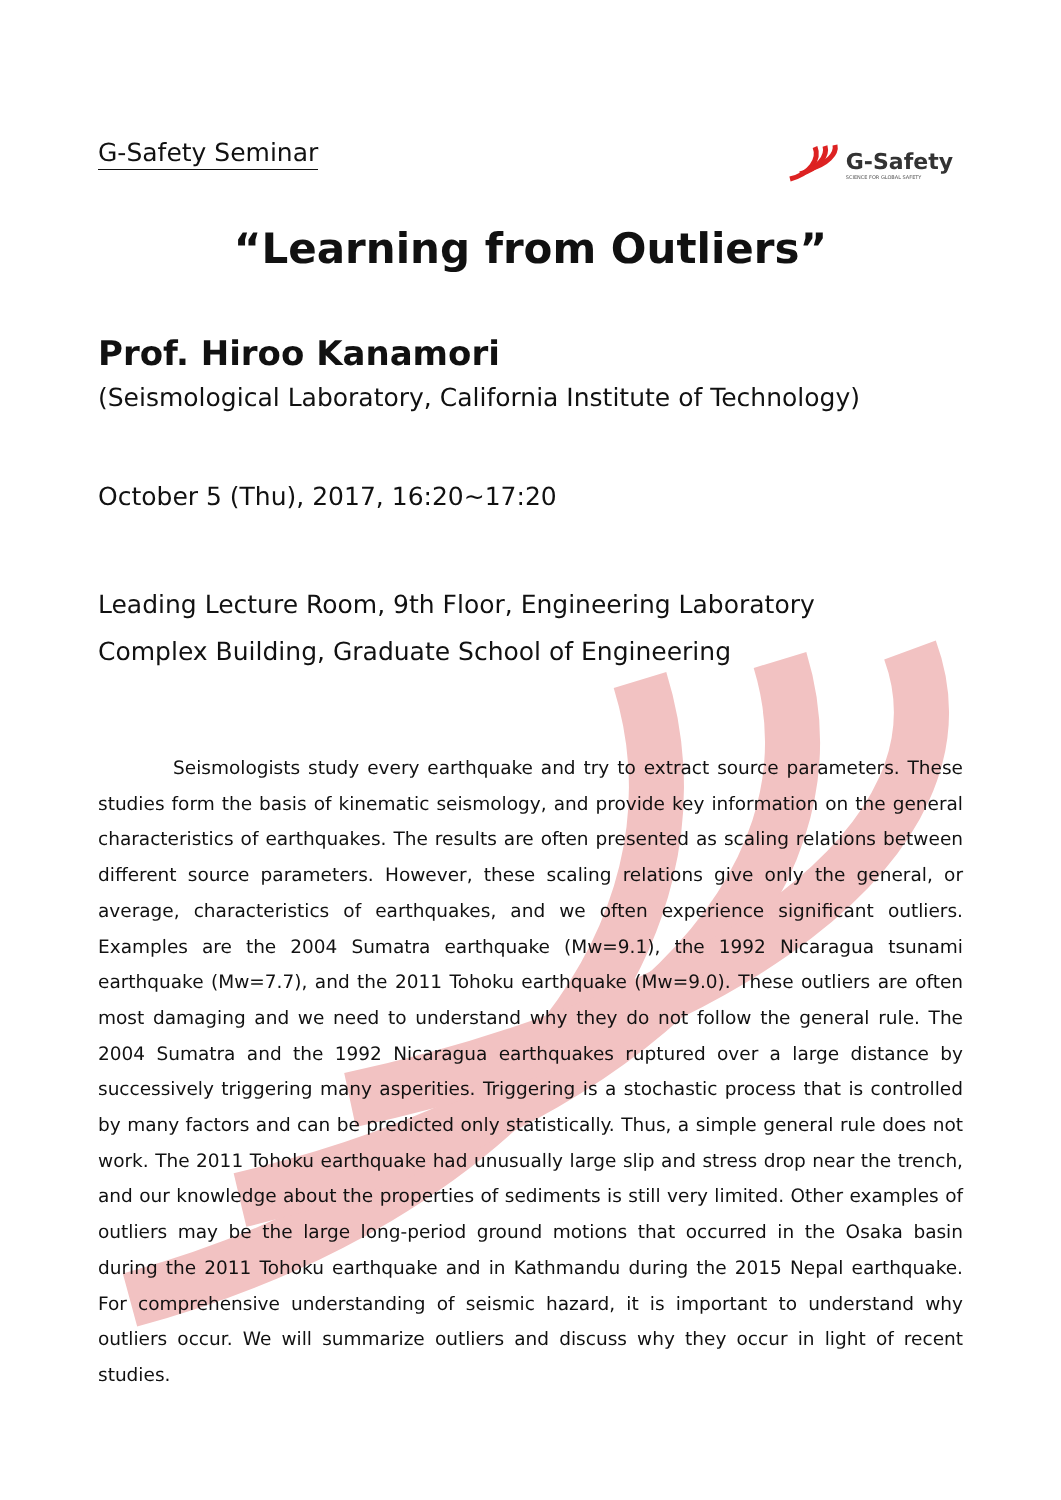G-Safety Seminar
G-Safety
SCIENCE FOR GLOBAL SAFETY
“Learning from Outliers”
Prof. Hiroo Kanamori
(Seismological Laboratory, California Institute of Technology)
October 5 (Thu), 2017, 16:20~17:20
Leading Lecture Room, 9th Floor, Engineering Laboratory
Complex Building, Graduate School of Engineering
Seismologists study every earthquake and try to extract source parameters. These studies form the basis of kinematic seismology, and provide key information on the general characteristics of earthquakes. The results are often presented as scaling relations between different source parameters. However, these scaling relations give only the general, or average, characteristics of earthquakes, and we often experience significant outliers. Examples are the 2004 Sumatra earthquake (Mw=9.1), the 1992 Nicaragua tsunami earthquake (Mw=7.7), and the 2011 Tohoku earthquake (Mw=9.0). These outliers are often most damaging and we need to understand why they do not follow the general rule. The 2004 Sumatra and the 1992 Nicaragua earthquakes ruptured over a large distance by successively triggering many asperities. Triggering is a stochastic process that is controlled by many factors and can be predicted only statistically. Thus, a simple general rule does not work. The 2011 Tohoku earthquake had unusually large slip and stress drop near the trench, and our knowledge about the properties of sediments is still very limited. Other examples of outliers may be the large long-period ground motions that occurred in the Osaka basin during the 2011 Tohoku earthquake and in Kathmandu during the 2015 Nepal earthquake. For comprehensive understanding of seismic hazard, it is important to understand why outliers occur. We will summarize outliers and discuss why they occur in light of recent studies.